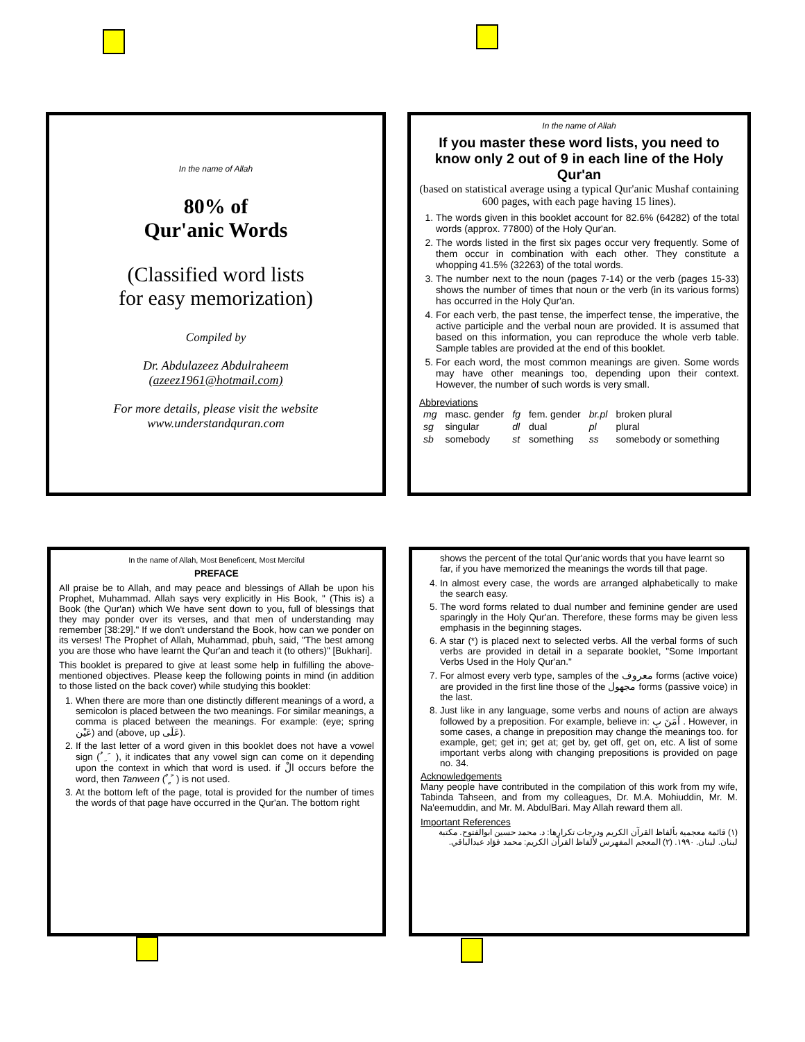In the name of Allah
80% of
Qur'anic Words
(Classified word lists
for easy memorization)
Compiled by
Dr. Abdulazeez Abdulraheem
(azeez1961@hotmail.com)
For more details, please visit the website
www.understandquran.com
In the name of Allah
If you master these word lists, you need to know only 2 out of 9 in each line of the Holy Qur'an
(based on statistical average using a typical Qur'anic Mushaf containing 600 pages, with each page having 15 lines).
1. The words given in this booklet account for 82.6% (64282) of the total words (approx. 77800) of the Holy Qur'an.
2. The words listed in the first six pages occur very frequently. Some of them occur in combination with each other. They constitute a whopping 41.5% (32263) of the total words.
3. The number next to the noun (pages 7-14) or the verb (pages 15-33) shows the number of times that noun or the verb (in its various forms) has occurred in the Holy Qur'an.
4. For each verb, the past tense, the imperfect tense, the imperative, the active participle and the verbal noun are provided. It is assumed that based on this information, you can reproduce the whole verb table. Sample tables are provided at the end of this booklet.
5. For each word, the most common meanings are given. Some words may have other meanings too, depending upon their context. However, the number of such words is very small.
Abbreviations
| mg | masc. gender | fg | fem. gender | br.pl | broken plural |
| sg | singular | dl | dual | pl | plural |
| sb | somebody | st | something | ss | somebody or something |
In the name of Allah, Most Beneficent, Most Merciful
PREFACE
All praise be to Allah, and may peace and blessings of Allah be upon his Prophet, Muhammad. Allah says very explicitly in His Book, " (This is) a Book (the Qur'an) which We have sent down to you, full of blessings that they may ponder over its verses, and that men of understanding may remember [38:29]." If we don't understand the Book, how can we ponder on its verses! The Prophet of Allah, Muhammad, pbuh, said, "The best among you are those who have learnt the Qur'an and teach it (to others)" [Bukhari].
This booklet is prepared to give at least some help in fulfilling the above-mentioned objectives. Please keep the following points in mind (in addition to those listed on the back cover) while studying this booklet:
1. When there are more than one distinctly different meanings of a word, a semicolon is placed between the two meanings. For similar meanings, a comma is placed between the meanings. For example: (eye; spring عَيْن) and (above, up عَلَى).
2. If the last letter of a word given in this booklet does not have a vowel sign ( ُ ِ َ ), it indicates that any vowel sign can come on it depending upon the context in which that word is used. if الْ occurs before the word, then Tanween ( ٌ ٍ ً ) is not used.
3. At the bottom left of the page, total is provided for the number of times the words of that page have occurred in the Qur'an. The bottom right
shows the percent of the total Qur'anic words that you have learnt so far, if you have memorized the meanings the words till that page.
4. In almost every case, the words are arranged alphabetically to make the search easy.
5. The word forms related to dual number and feminine gender are used sparingly in the Holy Qur'an. Therefore, these forms may be given less emphasis in the beginning stages.
6. A star (*) is placed next to selected verbs. All the verbal forms of such verbs are provided in detail in a separate booklet, "Some Important Verbs Used in the Holy Qur'an."
7. For almost every verb type, samples of the معروف forms (active voice) are provided in the first line those of the مجهول forms (passive voice) in the last.
8. Just like in any language, some verbs and nouns of action are always followed by a preposition. For example, believe in: آمَنَ بِ . However, in some cases, a change in preposition may change the meanings too. for example, get; get in; get at; get by, get off, get on, etc. A list of some important verbs along with changing prepositions is provided on page no. 34.
Acknowledgements
Many people have contributed in the compilation of this work from my wife, Tabinda Tahseen, and from my colleagues, Dr. M.A. Mohiuddin, Mr. M. Na'eemuddin, and Mr. M. AbdulBari. May Allah reward them all.
Important References
(١) قائمة معجمية بألفاظ القرآن الكريم ودرجات تكرارها: د. محمد حسين ابوالفتوح. مكتبة لبنان. لبنان. ١٩٩٠. (٢) المعجم المفهرس لألفاظ القرآن الكريم: محمد فؤاد عبدالباقي.